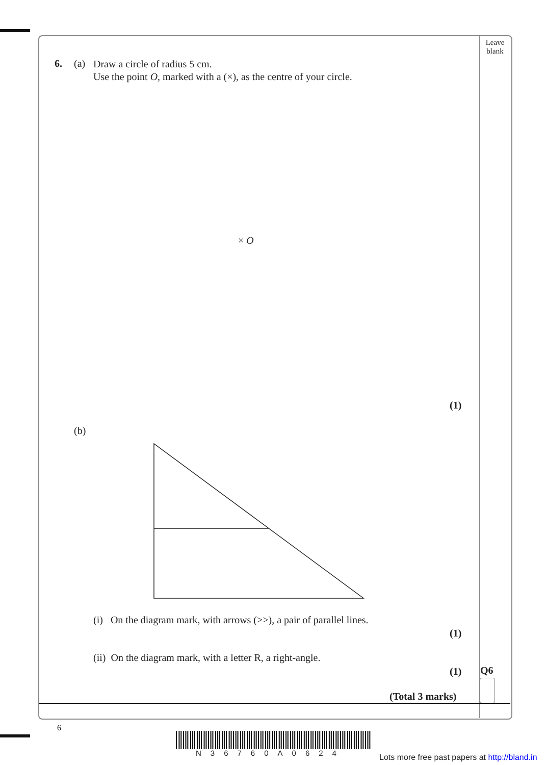Leave blank
6. (a)
Draw a circle of radius 5 cm.
Use the point O, marked with a (×), as the centre of your circle.
× O
(1)
(b)
(i) On the diagram mark, with arrows (>>), a pair of parallel lines.
(1)
(ii) On the diagram mark, with a letter R, a right-angle.
(1) Q6
(Total 3 marks)
6
N36760A0624
Lots more free past papers at http://bland.in